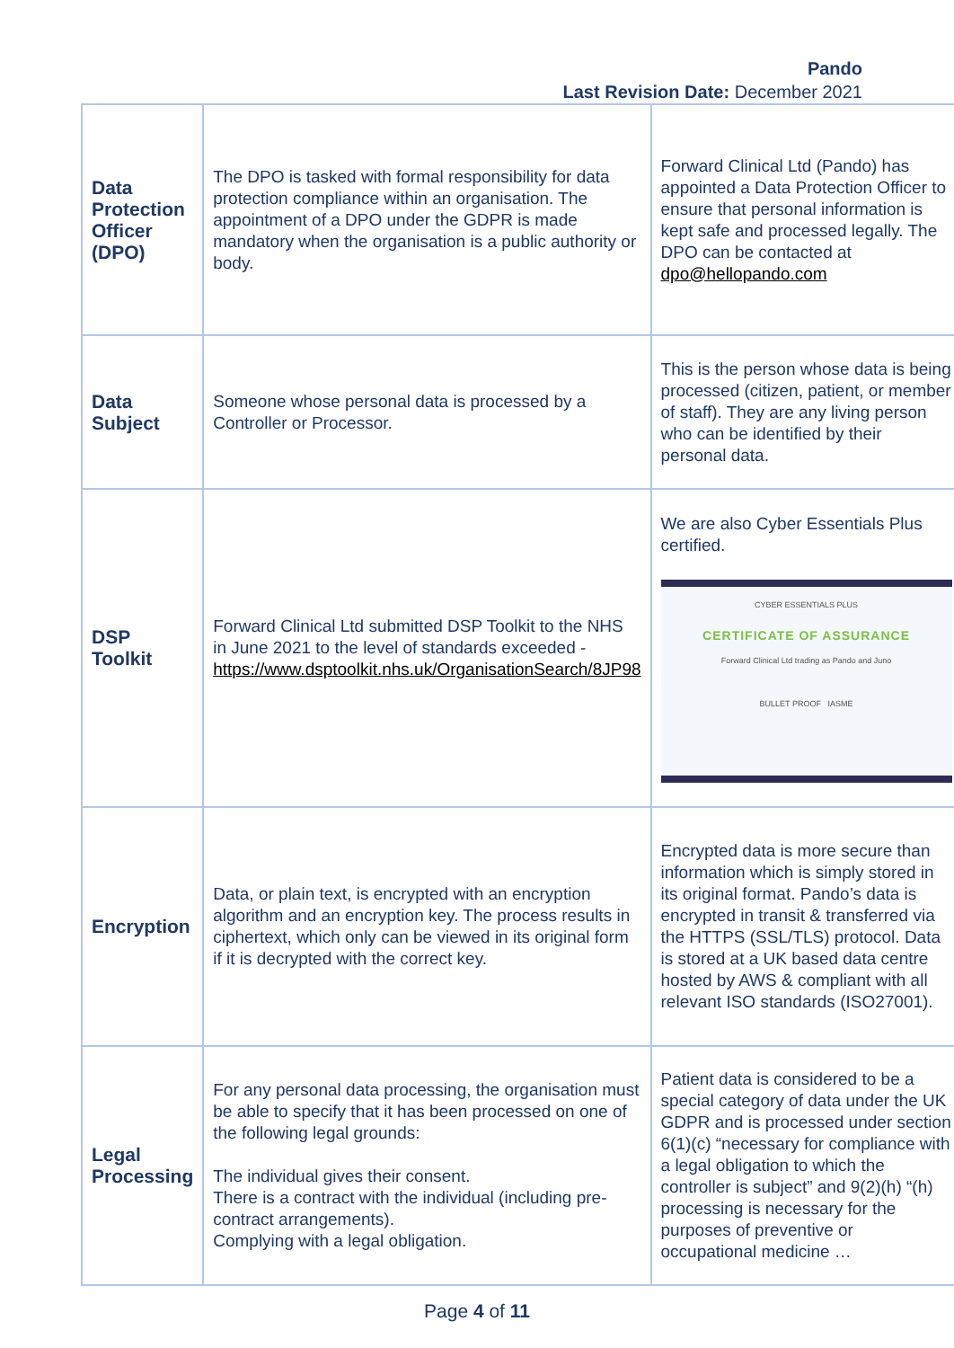Pando
Last Revision Date: December 2021
| Data Protection Officer (DPO) | The DPO is tasked with formal responsibility for data protection compliance within an organisation. The appointment of a DPO under the GDPR is made mandatory when the organisation is a public authority or body. | Forward Clinical Ltd (Pando) has appointed a Data Protection Officer to ensure that personal information is kept safe and processed legally. The DPO can be contacted at dpo@hellopando.com |
| Data Subject | Someone whose personal data is processed by a Controller or Processor. | This is the person whose data is being processed (citizen, patient, or member of staff). They are any living person who can be identified by their personal data. |
| DSP Toolkit | Forward Clinical Ltd submitted DSP Toolkit to the NHS in June 2021 to the level of standards exceeded - https://www.dsptoolkit.nhs.uk/OrganisationSearch/8JP98 | We are also Cyber Essentials Plus certified. CYBER ESSENTIALS PLUS CERTIFICATE OF ASSURANCE Forward Clinical Ltd trading as Pando and Juno BULLET PROOF IASME |
| Encryption | Data, or plain text, is encrypted with an encryption algorithm and an encryption key. The process results in ciphertext, which only can be viewed in its original form if it is decrypted with the correct key. | Encrypted data is more secure than information which is simply stored in its original format. Pando’s data is encrypted in transit & transferred via the HTTPS (SSL/TLS) protocol. Data is stored at a UK based data centre hosted by AWS & compliant with all relevant ISO standards (ISO27001). |
| Legal Processing | For any personal data processing, the organisation must be able to specify that it has been processed on one of the following legal grounds: The individual gives their consent. There is a contract with the individual (including pre-contract arrangements). Complying with a legal obligation. | Patient data is considered to be a special category of data under the UK GDPR and is processed under section 6(1)(c) “necessary for compliance with a legal obligation to which the controller is subject” and 9(2)(h) “(h) processing is necessary for the purposes of preventive or occupational medicine … |
Page 4 of 11